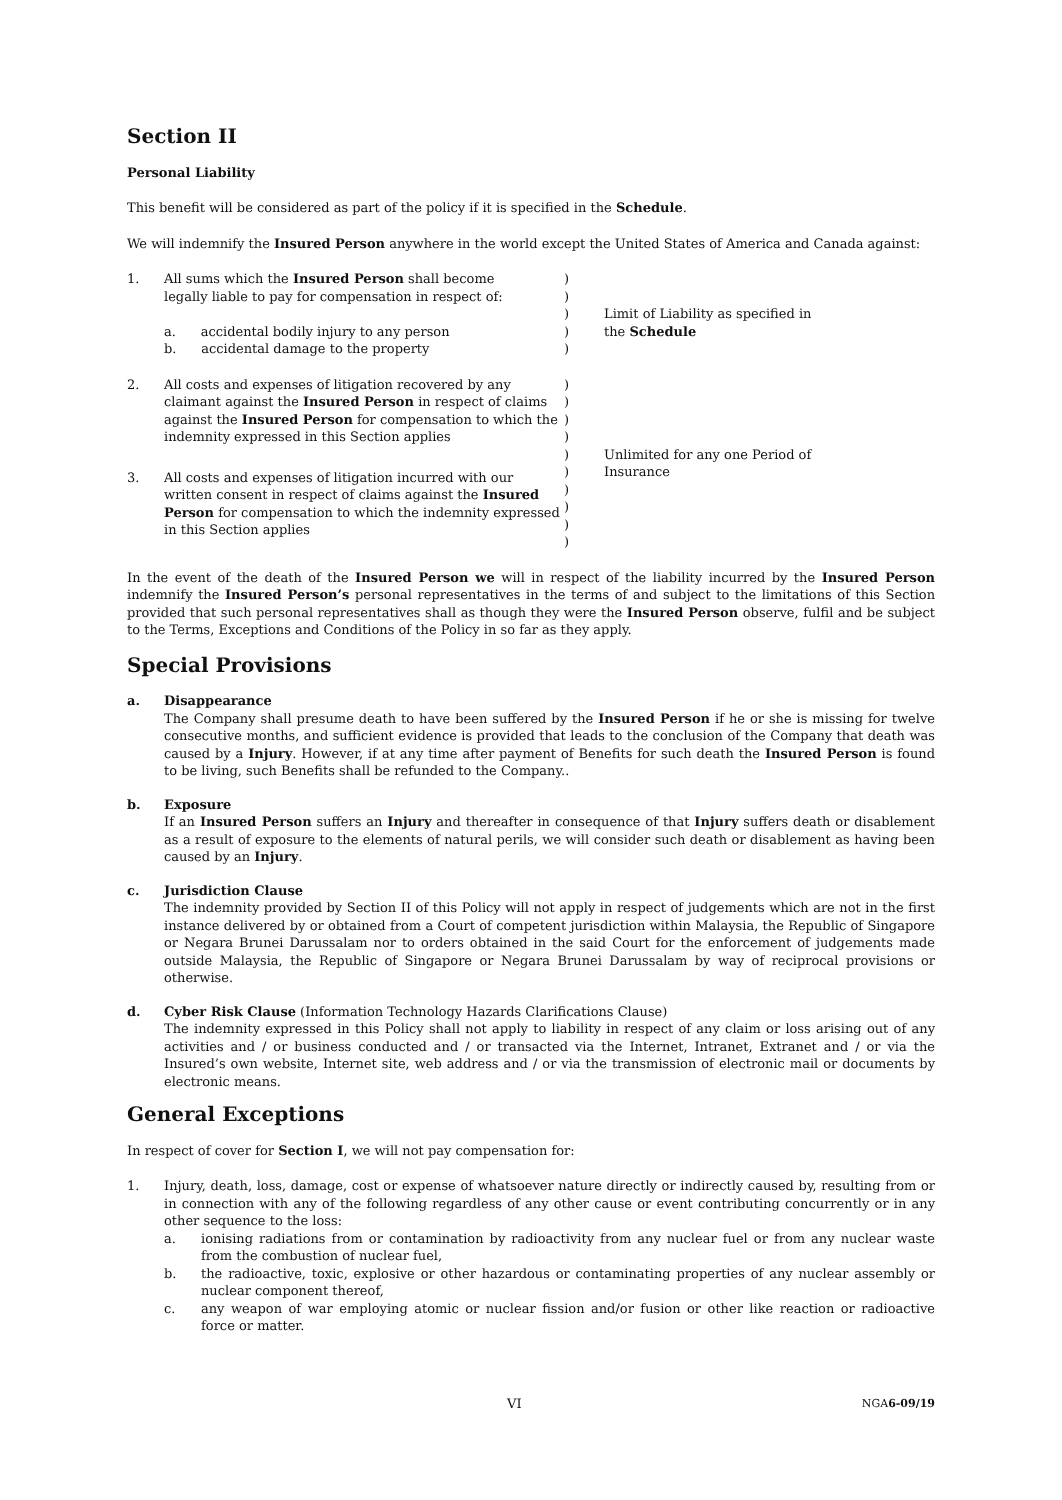Section II
Personal Liability
This benefit will be considered as part of the policy if it is specified in the Schedule.
We will indemnify the Insured Person anywhere in the world except the United States of America and Canada against:
| 1. | All sums which the Insured Person shall become legally liable to pay for compensation in respect of: a. accidental bodily injury to any person b. accidental damage to the property | ) ) ) ) ) | Limit of Liability as specified in the Schedule |
| 2. | All costs and expenses of litigation recovered by any claimant against the Insured Person in respect of claims against the Insured Person for compensation to which the indemnity expressed in this Section applies | ) ) ) ) ) ) ) ) ) ) | Unlimited for any one Period of Insurance |
| 3. | All costs and expenses of litigation incurred with our written consent in respect of claims against the Insured Person for compensation to which the indemnity expressed in this Section applies | | |
In the event of the death of the Insured Person we will in respect of the liability incurred by the Insured Person indemnify the Insured Person’s personal representatives in the terms of and subject to the limitations of this Section provided that such personal representatives shall as though they were the Insured Person observe, fulfil and be subject to the Terms, Exceptions and Conditions of the Policy in so far as they apply.
Special Provisions
a. Disappearance
The Company shall presume death to have been suffered by the Insured Person if he or she is missing for twelve consecutive months, and sufficient evidence is provided that leads to the conclusion of the Company that death was caused by a Injury. However, if at any time after payment of Benefits for such death the Insured Person is found to be living, such Benefits shall be refunded to the Company..
b. Exposure
If an Insured Person suffers an Injury and thereafter in consequence of that Injury suffers death or disablement as a result of exposure to the elements of natural perils, we will consider such death or disablement as having been caused by an Injury.
c. Jurisdiction Clause
The indemnity provided by Section II of this Policy will not apply in respect of judgements which are not in the first instance delivered by or obtained from a Court of competent jurisdiction within Malaysia, the Republic of Singapore or Negara Brunei Darussalam nor to orders obtained in the said Court for the enforcement of judgements made outside Malaysia, the Republic of Singapore or Negara Brunei Darussalam by way of reciprocal provisions or otherwise.
d. Cyber Risk Clause (Information Technology Hazards Clarifications Clause)
The indemnity expressed in this Policy shall not apply to liability in respect of any claim or loss arising out of any activities and / or business conducted and / or transacted via the Internet, Intranet, Extranet and / or via the Insured’s own website, Internet site, web address and / or via the transmission of electronic mail or documents by electronic means.
General Exceptions
In respect of cover for Section I, we will not pay compensation for:
1. Injury, death, loss, damage, cost or expense of whatsoever nature directly or indirectly caused by, resulting from or in connection with any of the following regardless of any other cause or event contributing concurrently or in any other sequence to the loss:
a. ionising radiations from or contamination by radioactivity from any nuclear fuel or from any nuclear waste from the combustion of nuclear fuel,
b. the radioactive, toxic, explosive or other hazardous or contaminating properties of any nuclear assembly or nuclear component thereof,
c. any weapon of war employing atomic or nuclear fission and/or fusion or other like reaction or radioactive force or matter.
VI NGA6-09/19